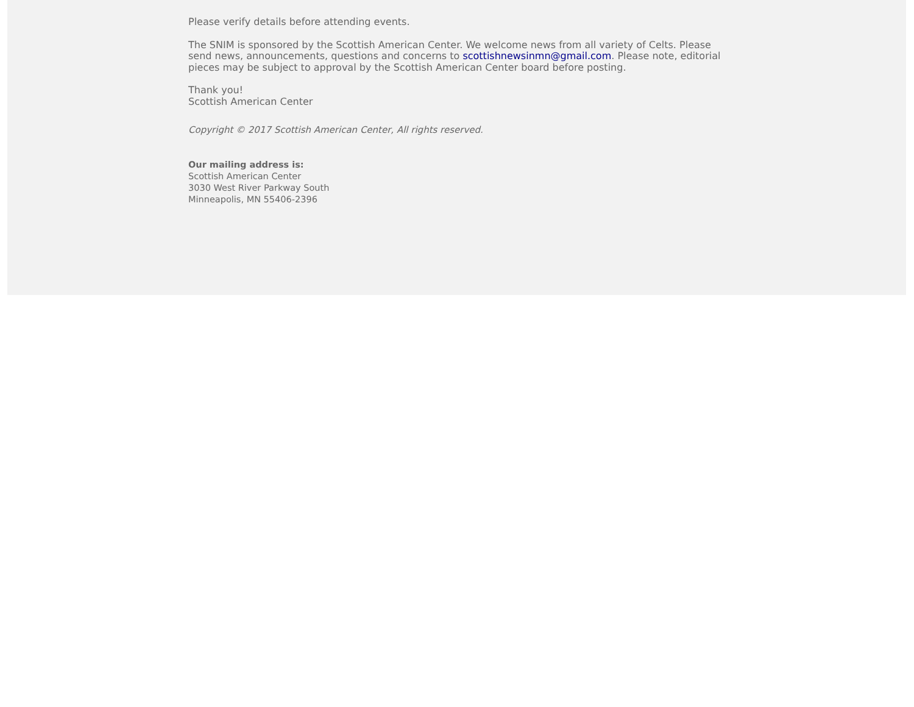Please verify details before attending events.
The SNIM is sponsored by the Scottish American Center. We welcome news from all variety of Celts. Please send news, announcements, questions and concerns to scottishnewsinmn@gmail.com. Please note, editorial pieces may be subject to approval by the Scottish American Center board before posting.
Thank you!
Scottish American Center
Copyright © 2017 Scottish American Center, All rights reserved.
Our mailing address is:
Scottish American Center
3030 West River Parkway South
Minneapolis, MN 55406-2396